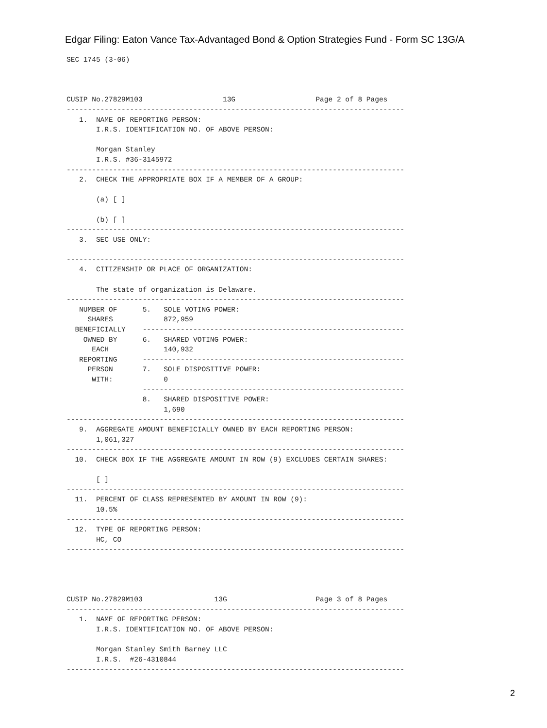Edgar Filing: Eaton Vance Tax-Advantaged Bond & Option Strategies Fund - Form SC 13G/A
SEC 1745 (3-06)



CUSIP No.27829M103                   13G                   Page 2 of 8 Pages
--------------------------------------------------------------------------------
   1.  NAME OF REPORTING PERSON:
       I.R.S. IDENTIFICATION NO. OF ABOVE PERSON:

       Morgan Stanley
       I.R.S. #36-3145972
--------------------------------------------------------------------------------
   2.  CHECK THE APPROPRIATE BOX IF A MEMBER OF A GROUP:

       (a) [ ]

       (b) [ ]
--------------------------------------------------------------------------------
   3.  SEC USE ONLY:

--------------------------------------------------------------------------------
   4.  CITIZENSHIP OR PLACE OF ORGANIZATION:

       The state of organization is Delaware.
--------------------------------------------------------------------------------
   NUMBER OF      5.   SOLE VOTING POWER:
     SHARES            872,959
  BENEFICIALLY    --------------------------------------------------------------
    OWNED BY      6.   SHARED VOTING POWER:
      EACH             140,932
   REPORTING      --------------------------------------------------------------
     PERSON       7.   SOLE DISPOSITIVE POWER:
      WITH:            0
                  --------------------------------------------------------------
                  8.   SHARED DISPOSITIVE POWER:
                       1,690
--------------------------------------------------------------------------------
   9.  AGGREGATE AMOUNT BENEFICIALLY OWNED BY EACH REPORTING PERSON:
       1,061,327
--------------------------------------------------------------------------------
  10.  CHECK BOX IF THE AGGREGATE AMOUNT IN ROW (9) EXCLUDES CERTAIN SHARES:

       [ ]
--------------------------------------------------------------------------------
  11.  PERCENT OF CLASS REPRESENTED BY AMOUNT IN ROW (9):
       10.5%
--------------------------------------------------------------------------------
  12.  TYPE OF REPORTING PERSON:
       HC, CO
--------------------------------------------------------------------------------




CUSIP No.27829M103                 13G                     Page 3 of 8 Pages
--------------------------------------------------------------------------------
   1.  NAME OF REPORTING PERSON:
       I.R.S. IDENTIFICATION NO. OF ABOVE PERSON:

       Morgan Stanley Smith Barney LLC
       I.R.S.  #26-4310844
--------------------------------------------------------------------------------
2